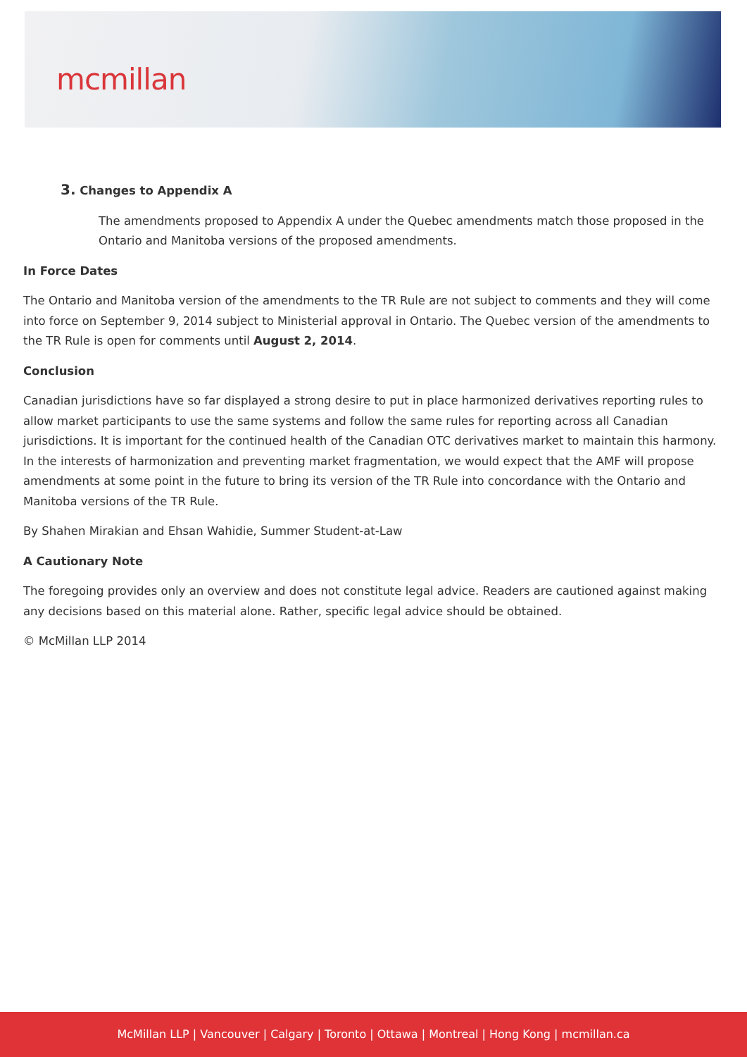mcmillan
3. Changes to Appendix A
The amendments proposed to Appendix A under the Quebec amendments match those proposed in the Ontario and Manitoba versions of the proposed amendments.
In Force Dates
The Ontario and Manitoba version of the amendments to the TR Rule are not subject to comments and they will come into force on September 9, 2014 subject to Ministerial approval in Ontario. The Quebec version of the amendments to the TR Rule is open for comments until August 2, 2014.
Conclusion
Canadian jurisdictions have so far displayed a strong desire to put in place harmonized derivatives reporting rules to allow market participants to use the same systems and follow the same rules for reporting across all Canadian jurisdictions. It is important for the continued health of the Canadian OTC derivatives market to maintain this harmony. In the interests of harmonization and preventing market fragmentation, we would expect that the AMF will propose amendments at some point in the future to bring its version of the TR Rule into concordance with the Ontario and Manitoba versions of the TR Rule.
By Shahen Mirakian and Ehsan Wahidie, Summer Student-at-Law
A Cautionary Note
The foregoing provides only an overview and does not constitute legal advice. Readers are cautioned against making any decisions based on this material alone. Rather, specific legal advice should be obtained.
© McMillan LLP 2014
McMillan LLP | Vancouver | Calgary | Toronto | Ottawa | Montreal | Hong Kong | mcmillan.ca